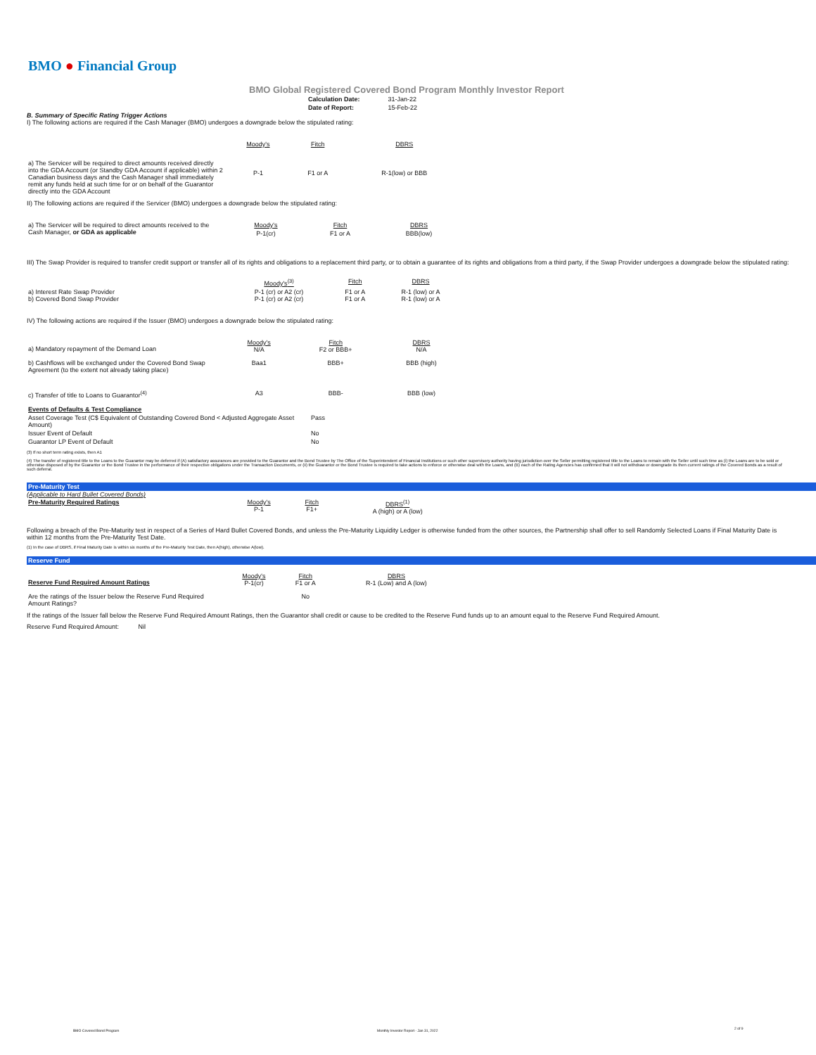BMO ● Financial Group
BMO Global Registered Covered Bond Program Monthly Investor Report
| Calculation Date: | 31-Jan-22 |
| Date of Report: | 15-Feb-22 |
B. Summary of Specific Rating Trigger Actions
I) The following actions are required if the Cash Manager (BMO) undergoes a downgrade below the stipulated rating:
| | Moody's | Fitch | DBRS |
| a) The Servicer will be required to direct amounts received directly into the GDA Account (or Standby GDA Account if applicable) within 2 Canadian business days and the Cash Manager shall immediately remit any funds held at such time for or on behalf of the Guarantor directly into the GDA Account | P-1 | F1 or A | R-1(low) or BBB |
II) The following actions are required if the Servicer (BMO) undergoes a downgrade below the stipulated rating:
| a) The Servicer will be required to direct amounts received to the Cash Manager, or GDA as applicable | Moody's | Fitch | DBRS |
| | P-1(cr) | F1 or A | BBB(low) |
III) The Swap Provider is required to transfer credit support or transfer all of its rights and obligations to a replacement third party, or to obtain a guarantee of its rights and obligations from a third party, if the Swap Provider undergoes a downgrade below the stipulated rating:
| | Moody's<sup>(3)</sup> | Fitch | DBRS |
| a) Interest Rate Swap Provider b) Covered Bond Swap Provider | P-1 (cr) or A2 (cr) P-1 (cr) or A2 (cr) | F1 or A F1 or A | R-1 (low) or A R-1 (low) or A |
IV) The following actions are required if the Issuer (BMO) undergoes a downgrade below the stipulated rating:
| a) Mandatory repayment of the Demand Loan | Moody's N/A | Fitch F2 or BBB+ | DBRS N/A |
| b) Cashflows will be exchanged under the Covered Bond Swap Agreement (to the extent not already taking place) | Baa1 | BBB+ | BBB (high) |
| c) Transfer of title to Loans to Guarantor<sup>(4)</sup> | A3 | BBB- | BBB (low) |
| Events of Defaults & Test Compliance | |
| Asset Coverage Test (C$ Equivalent of Outstanding Covered Bond < Adjusted Aggregate Asset Amount) | Pass |
| Issuer Event of Default | No |
| Guarantor LP Event of Default | No |
(3) If no short term rating exists, then A1
(4) The transfer of registered title to the Loans to the Guarantor may be deferred if (A) satisfactory assurances are provided to the Guarantor and the Bond Trustee by The Office of the Superintendent of Financial Institutions or such other supervisory authority having jurisdiction over the Seller permitting registered title to the Loans to remain with the Seller until such time as (i) the Loans are to be sold or otherwise disposed of by the Guarantor or the Bond Trustee in the performance of their respective obligations under the Transaction Documents, or (ii) the Guarantor or the Bond Trustee is required to take actions to enforce or otherwise deal with the Loans, and (B) each of the Rating Agencies has confirmed that it will not withdraw or downgrade its then current ratings of the Covered Bonds as a result of such deferral.
Pre-Maturity Test
(Applicable to Hard Bullet Covered Bonds)
| Pre-Maturity Required Ratings | Moody's P-1 | Fitch F1+ | DBRS<sup>(1)</sup> A (high) or A (low) |
Following a breach of the Pre-Maturity test in respect of a Series of Hard Bullet Covered Bonds, and unless the Pre-Maturity Liquidity Ledger is otherwise funded from the other sources, the Partnership shall offer to sell Randomly Selected Loans if Final Maturity Date is within 12 months from the Pre-Maturity Test Date.
(1) In the case of DBRS, if Final Maturity Date is within six months of the Pre-Maturity Test Date, then A(high), otherwise A(low).
Reserve Fund
| Reserve Fund Required Amount Ratings | Moody's P-1(cr) | Fitch F1 or A | DBRS R-1 (Low) and A (low) |
| Are the ratings of the Issuer below the Reserve Fund Required Amount Ratings? | | No | |
If the ratings of the Issuer fall below the Reserve Fund Required Amount Ratings, then the Guarantor shall credit or cause to be credited to the Reserve Fund funds up to an amount equal to the Reserve Fund Required Amount.
Reserve Fund Required Amount: Nil
BMO Covered Bond Program
Monthly Investor Report - Jan 31, 2022
2 of 9